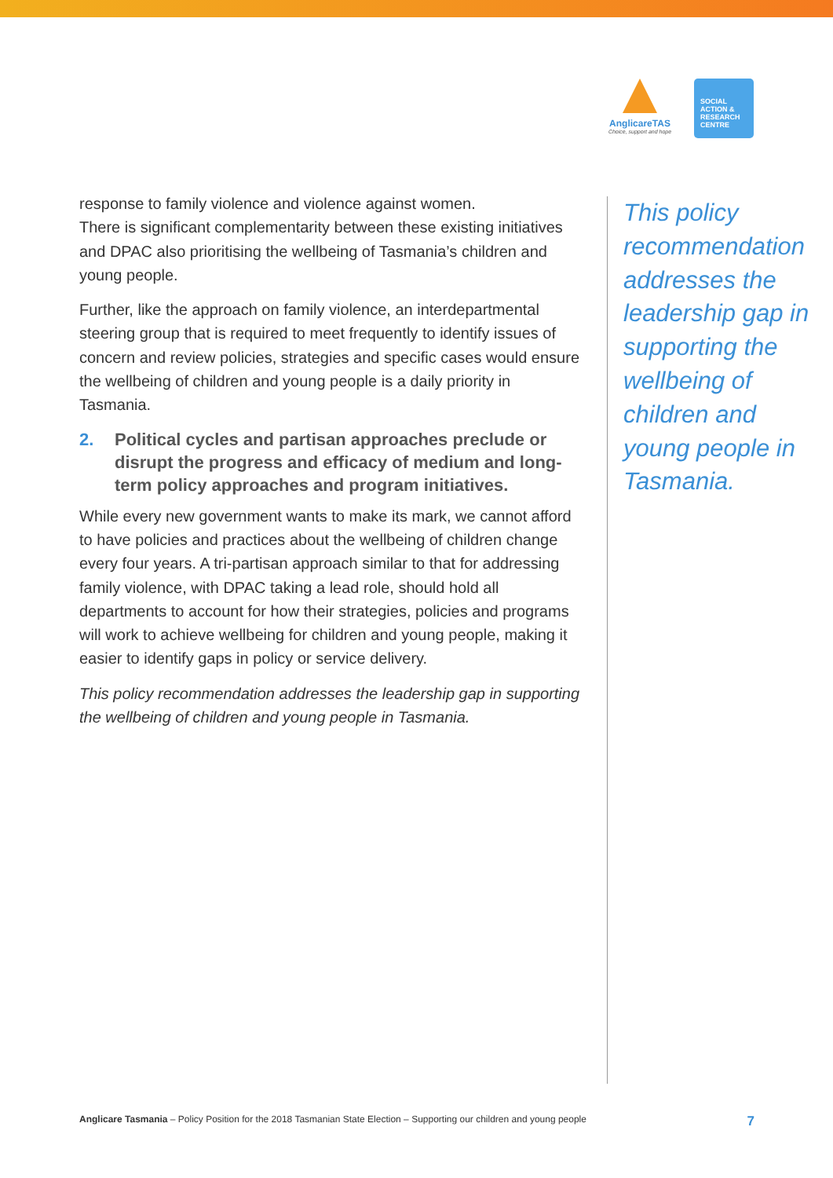AnglicareTAS
Choice, support and hope
SOCIAL
ACTION &
RESEARCH
CENTRE
response to family violence and violence against women.
There is significant complementarity between these existing initiatives and DPAC also prioritising the wellbeing of Tasmania’s children and young people.
Further, like the approach on family violence, an interdepartmental steering group that is required to meet frequently to identify issues of concern and review policies, strategies and specific cases would ensure the wellbeing of children and young people is a daily priority in Tasmania.
2. Political cycles and partisan approaches preclude or disrupt the progress and efficacy of medium and long-term policy approaches and program initiatives.
While every new government wants to make its mark, we cannot afford to have policies and practices about the wellbeing of children change every four years. A tri-partisan approach similar to that for addressing family violence, with DPAC taking a lead role, should hold all departments to account for how their strategies, policies and programs will work to achieve wellbeing for children and young people, making it easier to identify gaps in policy or service delivery.
This policy recommendation addresses the leadership gap in supporting the wellbeing of children and young people in Tasmania.
This policy recommendation addresses the leadership gap in supporting the wellbeing of children and young people in Tasmania.
Anglicare Tasmania – Policy Position for the 2018 Tasmanian State Election – Supporting our children and young people
7